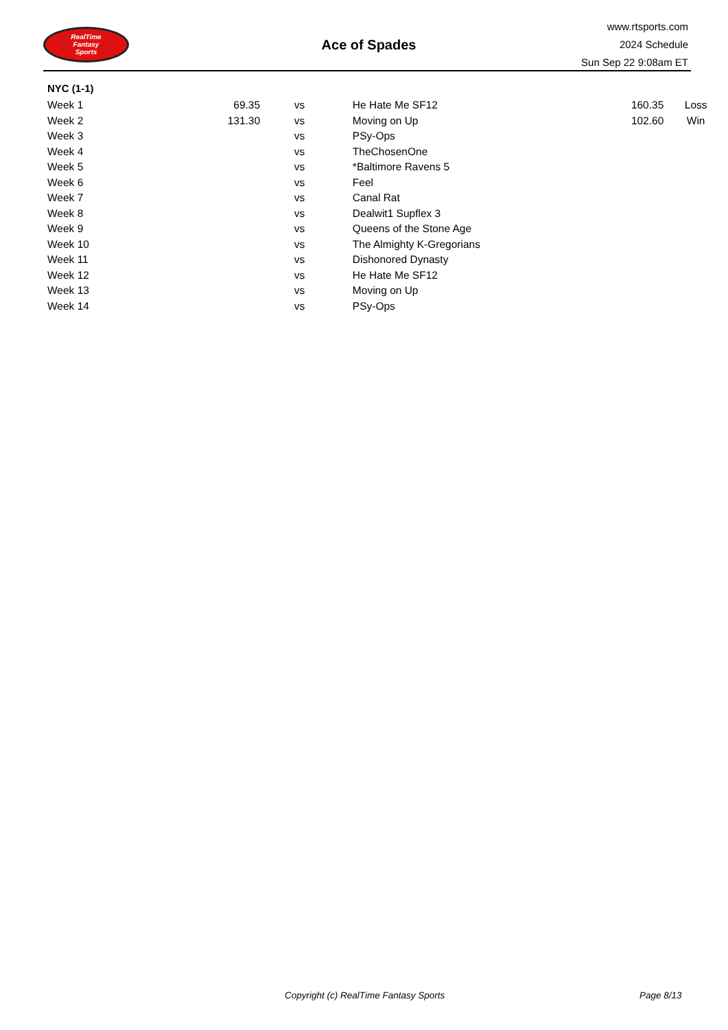RealTime
Fantasy
Sports
Ace of Spades
www.rtsports.com
2024 Schedule
Sun Sep 22 9:08am ET
NYC (1-1)
| Week 1 | 69.35 | vs | He Hate Me SF12 | 160.35 | Loss |
| Week 2 | 131.30 | vs | Moving on Up | 102.60 | Win |
| Week 3 | | vs | PSy-Ops | | |
| Week 4 | | vs | TheChosenOne | | |
| Week 5 | | vs | *Baltimore Ravens 5 | | |
| Week 6 | | vs | Feel | | |
| Week 7 | | vs | Canal Rat | | |
| Week 8 | | vs | Dealwit1 Supflex 3 | | |
| Week 9 | | vs | Queens of the Stone Age | | |
| Week 10 | | vs | The Almighty K-Gregorians | | |
| Week 11 | | vs | Dishonored Dynasty | | |
| Week 12 | | vs | He Hate Me SF12 | | |
| Week 13 | | vs | Moving on Up | | |
| Week 14 | | vs | PSy-Ops | | |
Copyright (c) RealTime Fantasy Sports
Page 8/13